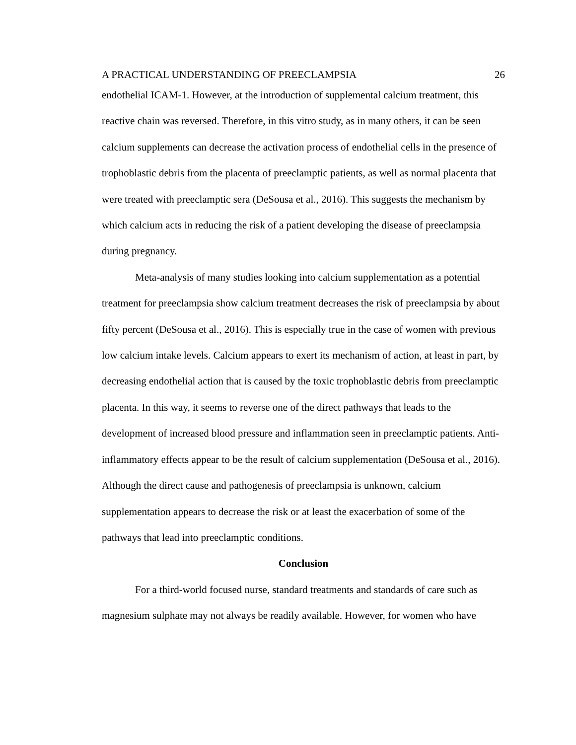A PRACTICAL UNDERSTANDING OF PREECLAMPSIA 26
endothelial ICAM-1. However, at the introduction of supplemental calcium treatment, this reactive chain was reversed. Therefore, in this vitro study, as in many others, it can be seen calcium supplements can decrease the activation process of endothelial cells in the presence of trophoblastic debris from the placenta of preeclamptic patients, as well as normal placenta that were treated with preeclamptic sera (DeSousa et al., 2016). This suggests the mechanism by which calcium acts in reducing the risk of a patient developing the disease of preeclampsia during pregnancy.
Meta-analysis of many studies looking into calcium supplementation as a potential treatment for preeclampsia show calcium treatment decreases the risk of preeclampsia by about fifty percent (DeSousa et al., 2016). This is especially true in the case of women with previous low calcium intake levels. Calcium appears to exert its mechanism of action, at least in part, by decreasing endothelial action that is caused by the toxic trophoblastic debris from preeclamptic placenta. In this way, it seems to reverse one of the direct pathways that leads to the development of increased blood pressure and inflammation seen in preeclamptic patients. Anti-inflammatory effects appear to be the result of calcium supplementation (DeSousa et al., 2016). Although the direct cause and pathogenesis of preeclampsia is unknown, calcium supplementation appears to decrease the risk or at least the exacerbation of some of the pathways that lead into preeclamptic conditions.
Conclusion
For a third-world focused nurse, standard treatments and standards of care such as magnesium sulphate may not always be readily available. However, for women who have